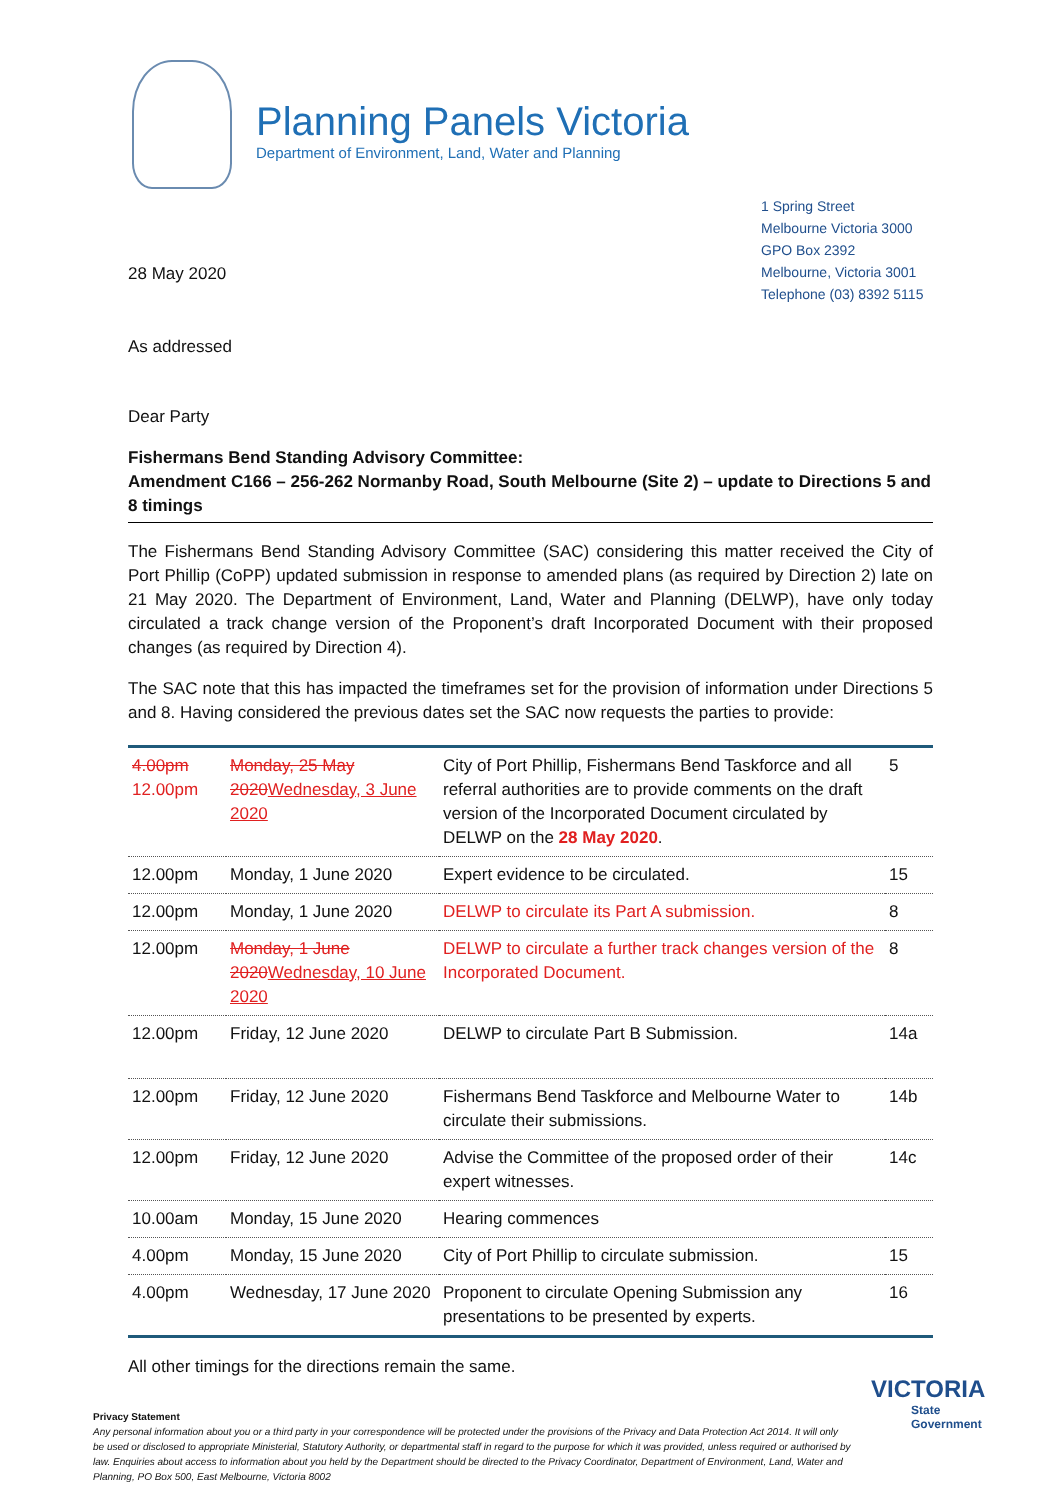Planning Panels Victoria
Department of Environment, Land, Water and Planning
28 May 2020
1 Spring Street
Melbourne Victoria 3000
GPO Box 2392
Melbourne, Victoria 3001
Telephone (03) 8392 5115
As addressed
Dear Party
Fishermans Bend Standing Advisory Committee:
Amendment C166 – 256-262 Normanby Road, South Melbourne (Site 2) – update to Directions 5 and 8 timings
The Fishermans Bend Standing Advisory Committee (SAC) considering this matter received the City of Port Phillip (CoPP) updated submission in response to amended plans (as required by Direction 2) late on 21 May 2020. The Department of Environment, Land, Water and Planning (DELWP), have only today circulated a track change version of the Proponent’s draft Incorporated Document with their proposed changes (as required by Direction 4).
The SAC note that this has impacted the timeframes set for the provision of information under Directions 5 and 8. Having considered the previous dates set the SAC now requests the parties to provide:
| 4.00pm 12.00pm | Monday, 25 May 2020 Wednesday, 3 June 2020 | City of Port Phillip, Fishermans Bend Taskforce and all referral authorities are to provide comments on the draft version of the Incorporated Document circulated by DELWP on the 28 May 2020 . | 5 |
| 12.00pm | Monday, 1 June 2020 | Expert evidence to be circulated. | 15 |
| 12.00pm | Monday, 1 June 2020 | DELWP to circulate its Part A submission. | 8 |
| 12.00pm | Monday, 1 June 2020 Wednesday, 10 June 2020 | DELWP to circulate a further track changes version of the Incorporated Document. | 8 |
| 12.00pm | Friday, 12 June 2020 | DELWP to circulate Part B Submission. | 14a |
| 12.00pm | Friday, 12 June 2020 | Fishermans Bend Taskforce and Melbourne Water to circulate their submissions. | 14b |
| 12.00pm | Friday, 12 June 2020 | Advise the Committee of the proposed order of their expert witnesses. | 14c |
| 10.00am | Monday, 15 June 2020 | Hearing commences | |
| 4.00pm | Monday, 15 June 2020 | City of Port Phillip to circulate submission. | 15 |
| 4.00pm | Wednesday, 17 June 2020 | Proponent to circulate Opening Submission any presentations to be presented by experts. | 16 |
All other timings for the directions remain the same.
Privacy Statement
Any personal information about you or a third party in your correspondence will be protected under the provisions of the Privacy and Data Protection Act 2014. It will only be used or disclosed to appropriate Ministerial, Statutory Authority, or departmental staff in regard to the purpose for which it was provided, unless required or authorised by law. Enquiries about access to information about you held by the Department should be directed to the Privacy Coordinator, Department of Environment, Land, Water and Planning, PO Box 500, East Melbourne, Victoria 8002
VICTORIA
State
Government